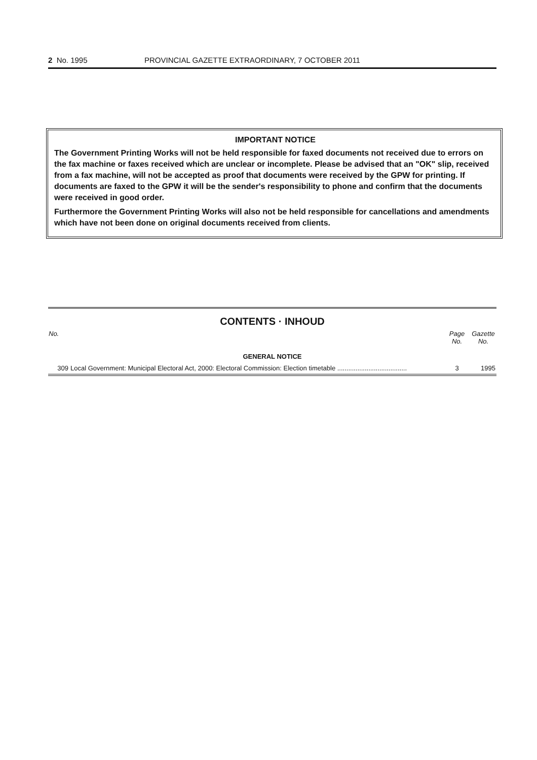2 No. 1995 PROVINCIAL GAZETTE EXTRAORDINARY, 7 OCTOBER 2011
IMPORTANT NOTICE
The Government Printing Works will not be held responsible for faxed documents not received due to errors on the fax machine or faxes received which are unclear or incomplete. Please be advised that an "OK" slip, received from a fax machine, will not be accepted as proof that documents were received by the GPW for printing. If documents are faxed to the GPW it will be the sender's responsibility to phone and confirm that the documents were received in good order.
Furthermore the Government Printing Works will also not be held responsible for cancellations and amendments which have not been done on original documents received from clients.
CONTENTS · INHOUD
| No. | | Page No. | Gazette No. |
| --- | --- | --- | --- |
| GENERAL NOTICE | | | |
| 309 | Local Government: Municipal Electoral Act, 2000: Electoral Commission: Election timetable ...................................... | 3 | 1995 |